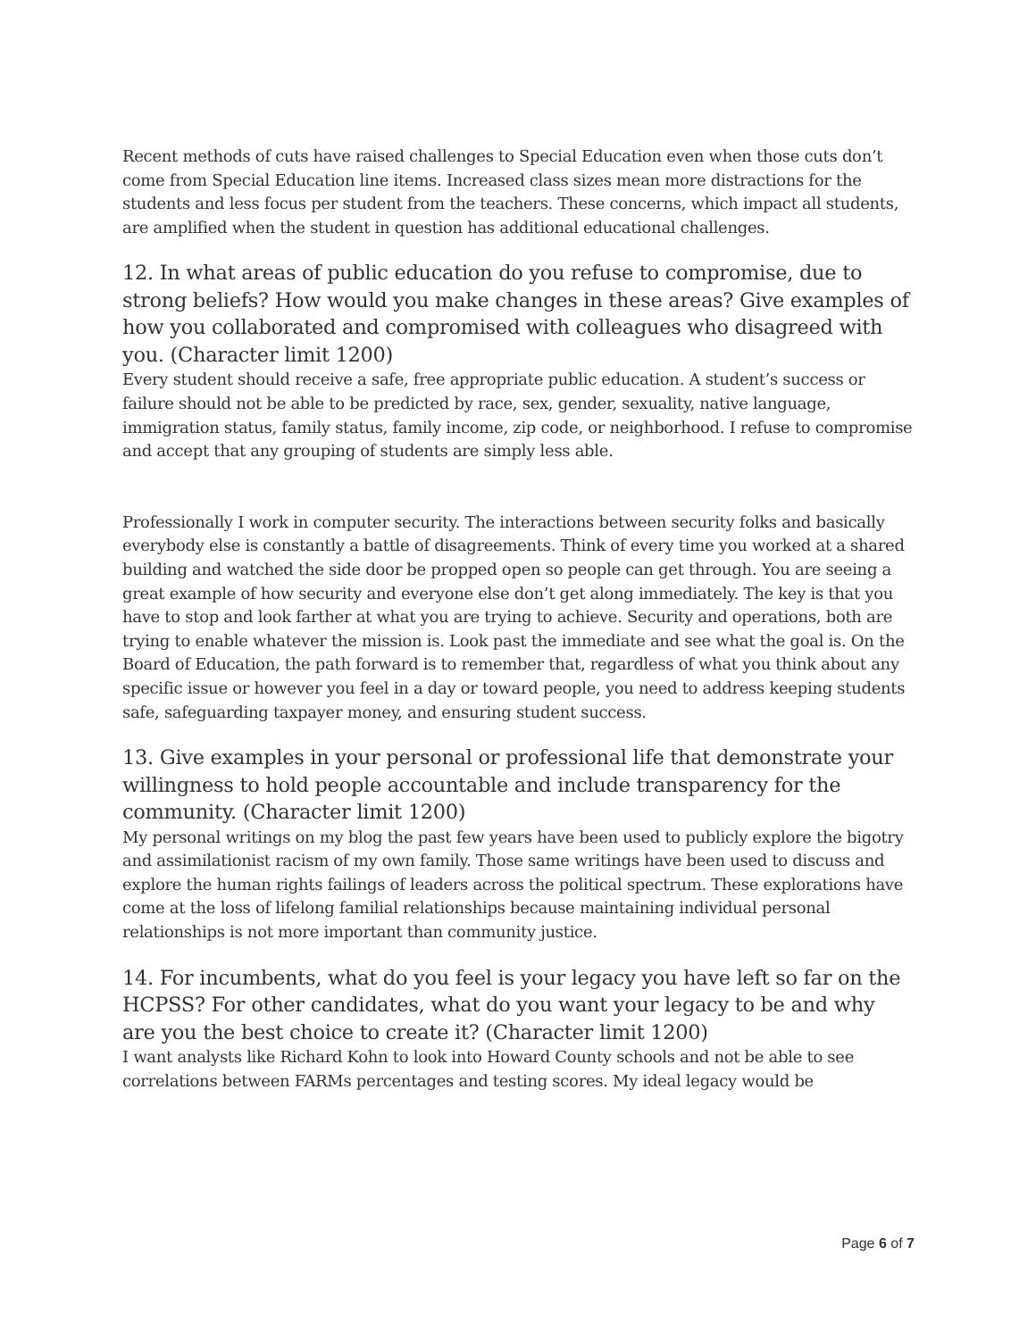Recent methods of cuts have raised challenges to Special Education even when those cuts don’t come from Special Education line items. Increased class sizes mean more distractions for the students and less focus per student from the teachers. These concerns, which impact all students, are amplified when the student in question has additional educational challenges.
12. In what areas of public education do you refuse to compromise, due to strong beliefs? How would you make changes in these areas? Give examples of how you collaborated and compromised with colleagues who disagreed with you. (Character limit 1200)
Every student should receive a safe, free appropriate public education. A student’s success or failure should not be able to be predicted by race, sex, gender, sexuality, native language, immigration status, family status, family income, zip code, or neighborhood. I refuse to compromise and accept that any grouping of students are simply less able.
Professionally I work in computer security. The interactions between security folks and basically everybody else is constantly a battle of disagreements. Think of every time you worked at a shared building and watched the side door be propped open so people can get through. You are seeing a great example of how security and everyone else don’t get along immediately. The key is that you have to stop and look farther at what you are trying to achieve. Security and operations, both are trying to enable whatever the mission is. Look past the immediate and see what the goal is. On the Board of Education, the path forward is to remember that, regardless of what you think about any specific issue or however you feel in a day or toward people, you need to address keeping students safe, safeguarding taxpayer money, and ensuring student success.
13. Give examples in your personal or professional life that demonstrate your willingness to hold people accountable and include transparency for the community. (Character limit 1200)
My personal writings on my blog the past few years have been used to publicly explore the bigotry and assimilationist racism of my own family. Those same writings have been used to discuss and explore the human rights failings of leaders across the political spectrum. These explorations have come at the loss of lifelong familial relationships because maintaining individual personal relationships is not more important than community justice.
14. For incumbents, what do you feel is your legacy you have left so far on the HCPSS? For other candidates, what do you want your legacy to be and why are you the best choice to create it? (Character limit 1200)
I want analysts like Richard Kohn to look into Howard County schools and not be able to see correlations between FARMs percentages and testing scores. My ideal legacy would be
Page 6 of 7